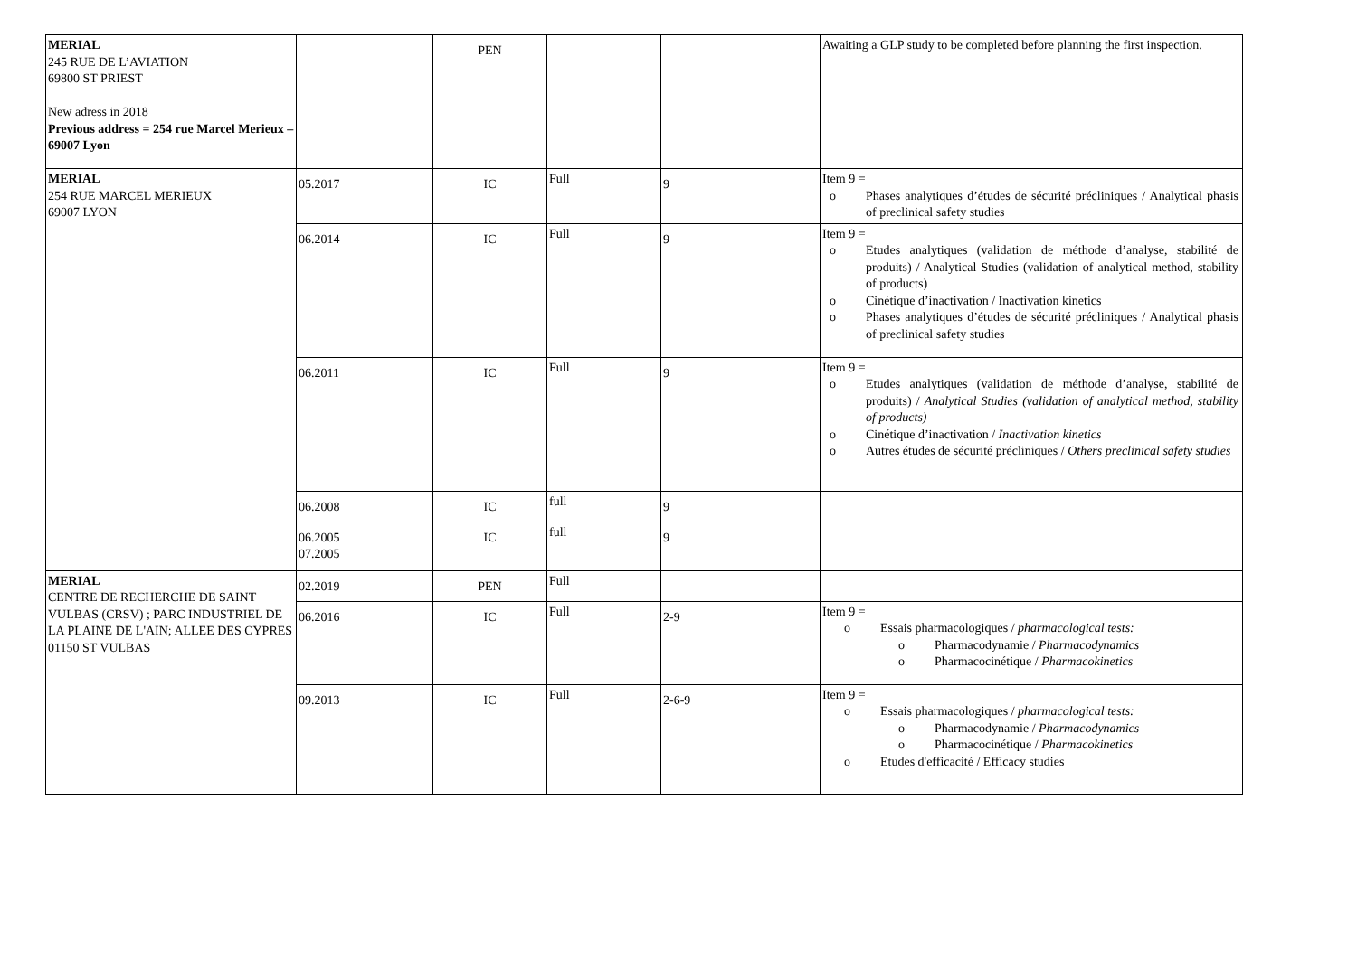| MERIAL 245 RUE DE L’AVIATION 69800 ST PRIEST New adress in 2018 Previous address = 254 rue Marcel Merieux – 69007 Lyon | | PEN | | | Awaiting a GLP study to be completed before planning the first inspection. |
| MERIAL 254 RUE MARCEL MERIEUX 69007 LYON | 05.2017 | IC | Full | 9 | Item 9 = o Phases analytiques d’études de sécurité précliniques / Analytical phasis of preclinical safety studies |
| | 06.2014 | IC | Full | 9 | Item 9 = o Etudes analytiques (validation de méthode d’analyse, stabilité de produits) / Analytical Studies (validation of analytical method, stability of products) o Cinétique d’inactivation / Inactivation kinetics o Phases analytiques d’études de sécurité précliniques / Analytical phasis of preclinical safety studies |
| | 06.2011 | IC | Full | 9 | Item 9 = o Etudes analytiques (validation de méthode d’analyse, stabilité de produits) / Analytical Studies (validation of analytical method, stability of products) o Cinétique d’inactivation / Inactivation kinetics o Autres études de sécurité précliniques / Others preclinical safety studies |
| | 06.2008 | IC | full | 9 | |
| | 06.2005 07.2005 | IC | full | 9 | |
| MERIAL CENTRE DE RECHERCHE DE SAINT VULBAS (CRSV) ; PARC INDUSTRIEL DE LA PLAINE DE L'AIN; ALLEE DES CYPRES 01150 ST VULBAS | 02.2019 | PEN | Full | | |
| | 06.2016 | IC | Full | 2-9 | Item 9 = o Essais pharmacologiques / pharmacological tests: o Pharmacodynamie / Pharmacodynamics o Pharmacocinétique / Pharmacokinetics |
| | 09.2013 | IC | Full | 2-6-9 | Item 9 = o Essais pharmacologiques / pharmacological tests: o Pharmacodynamie / Pharmacodynamics o Pharmacocinétique / Pharmacokinetics o Etudes d'efficacité / Efficacy studies |